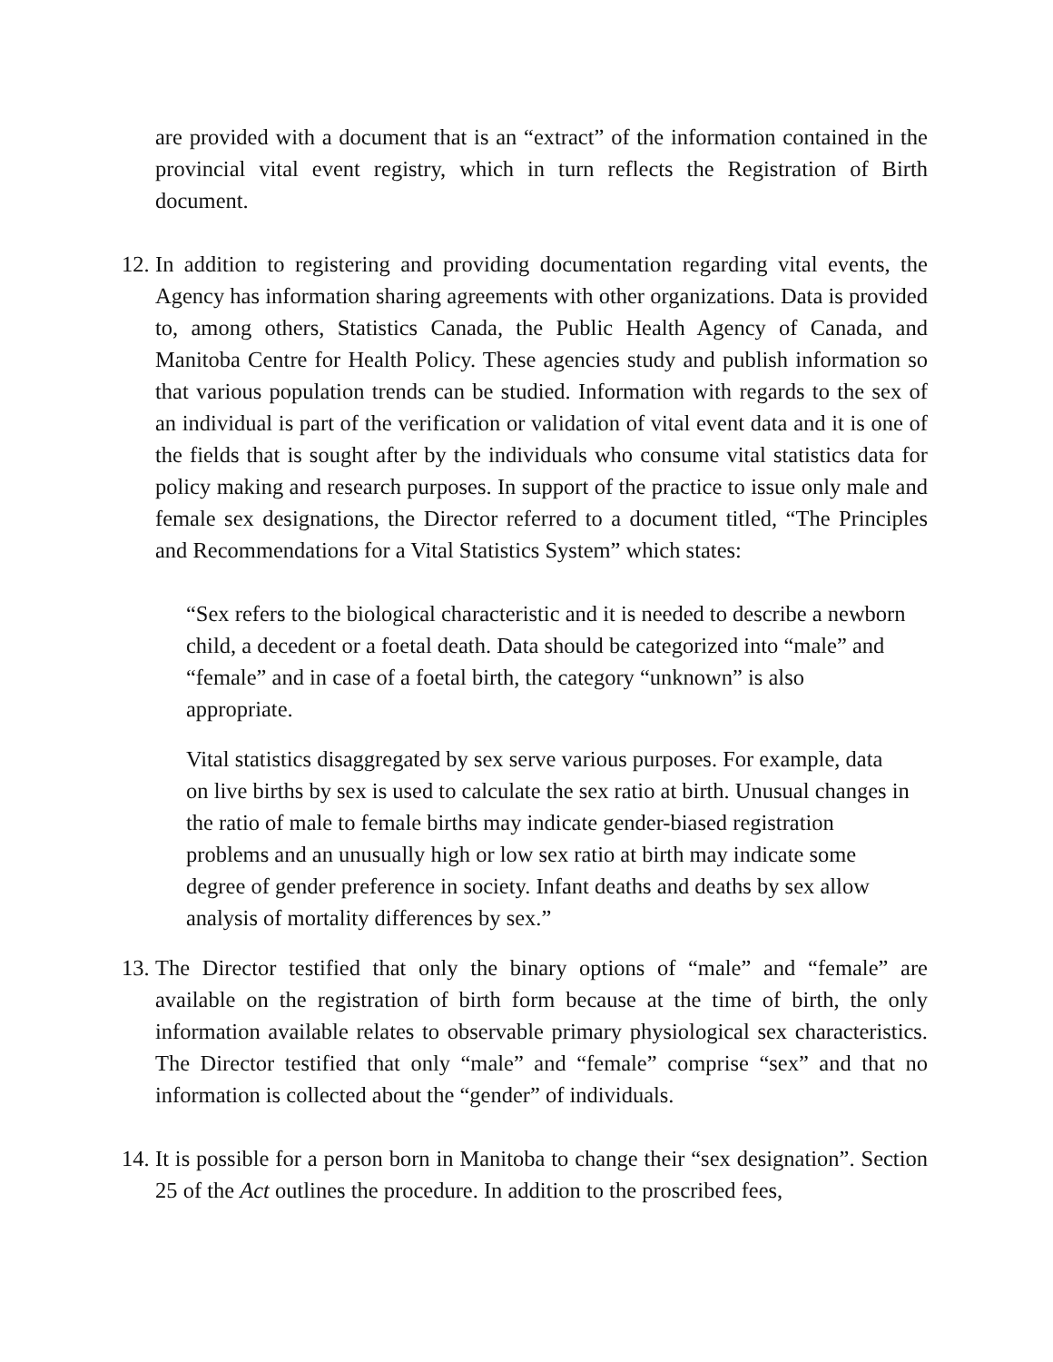are provided with a document that is an “extract” of the information contained in the provincial vital event registry, which in turn reflects the Registration of Birth document.
12.
In addition to registering and providing documentation regarding vital events, the Agency has information sharing agreements with other organizations. Data is provided to, among others, Statistics Canada, the Public Health Agency of Canada, and Manitoba Centre for Health Policy. These agencies study and publish information so that various population trends can be studied. Information with regards to the sex of an individual is part of the verification or validation of vital event data and it is one of the fields that is sought after by the individuals who consume vital statistics data for policy making and research purposes. In support of the practice to issue only male and female sex designations, the Director referred to a document titled, “The Principles and Recommendations for a Vital Statistics System” which states:
“Sex refers to the biological characteristic and it is needed to describe a newborn child, a decedent or a foetal death. Data should be categorized into “male” and “female” and in case of a foetal birth, the category “unknown” is also appropriate.
Vital statistics disaggregated by sex serve various purposes. For example, data on live births by sex is used to calculate the sex ratio at birth. Unusual changes in the ratio of male to female births may indicate gender-biased registration problems and an unusually high or low sex ratio at birth may indicate some degree of gender preference in society. Infant deaths and deaths by sex allow analysis of mortality differences by sex.”
13.
The Director testified that only the binary options of “male” and “female” are available on the registration of birth form because at the time of birth, the only information available relates to observable primary physiological sex characteristics. The Director testified that only “male” and “female” comprise “sex” and that no information is collected about the “gender” of individuals.
14.
It is possible for a person born in Manitoba to change their “sex designation”. Section 25 of the Act outlines the procedure. In addition to the proscribed fees,